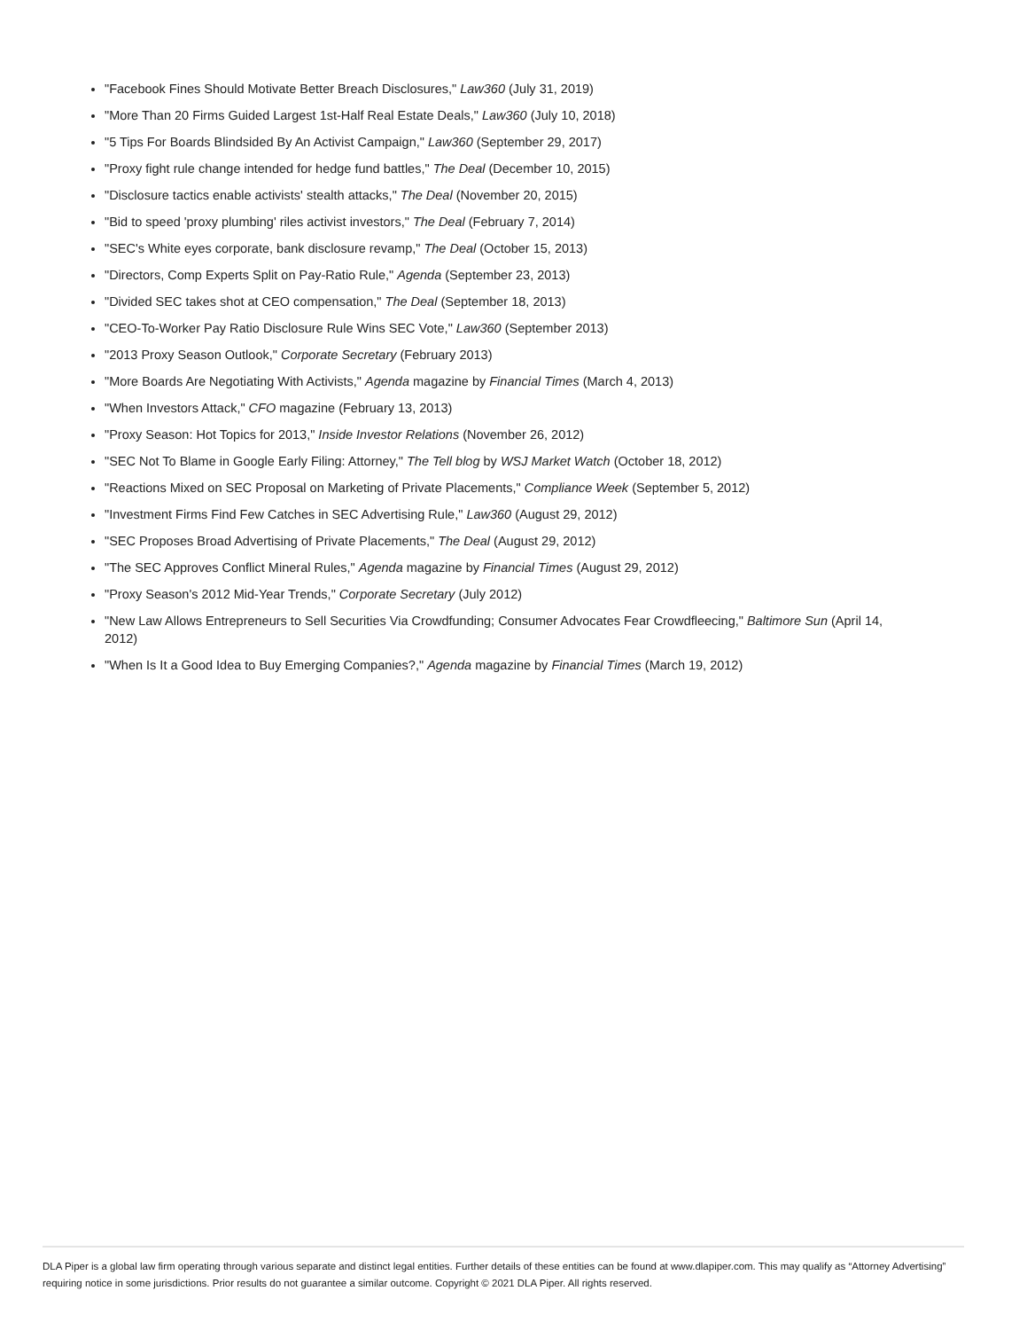"Facebook Fines Should Motivate Better Breach Disclosures," Law360 (July 31, 2019)
"More Than 20 Firms Guided Largest 1st-Half Real Estate Deals," Law360 (July 10, 2018)
"5 Tips For Boards Blindsided By An Activist Campaign," Law360 (September 29, 2017)
"Proxy fight rule change intended for hedge fund battles," The Deal (December 10, 2015)
"Disclosure tactics enable activists' stealth attacks," The Deal (November 20, 2015)
"Bid to speed 'proxy plumbing' riles activist investors," The Deal (February 7, 2014)
"SEC's White eyes corporate, bank disclosure revamp," The Deal (October 15, 2013)
"Directors, Comp Experts Split on Pay-Ratio Rule," Agenda (September 23, 2013)
"Divided SEC takes shot at CEO compensation," The Deal (September 18, 2013)
"CEO-To-Worker Pay Ratio Disclosure Rule Wins SEC Vote," Law360 (September 2013)
"2013 Proxy Season Outlook," Corporate Secretary (February 2013)
"More Boards Are Negotiating With Activists," Agenda magazine by Financial Times (March 4, 2013)
"When Investors Attack," CFO magazine (February 13, 2013)
"Proxy Season: Hot Topics for 2013," Inside Investor Relations (November 26, 2012)
"SEC Not To Blame in Google Early Filing: Attorney," The Tell blog by WSJ Market Watch (October 18, 2012)
"Reactions Mixed on SEC Proposal on Marketing of Private Placements," Compliance Week (September 5, 2012)
"Investment Firms Find Few Catches in SEC Advertising Rule," Law360 (August 29, 2012)
"SEC Proposes Broad Advertising of Private Placements," The Deal (August 29, 2012)
"The SEC Approves Conflict Mineral Rules," Agenda magazine by Financial Times (August 29, 2012)
"Proxy Season's 2012 Mid-Year Trends," Corporate Secretary (July 2012)
"New Law Allows Entrepreneurs to Sell Securities Via Crowdfunding; Consumer Advocates Fear Crowdfleecing," Baltimore Sun (April 14, 2012)
"When Is It a Good Idea to Buy Emerging Companies?," Agenda magazine by Financial Times (March 19, 2012)
DLA Piper is a global law firm operating through various separate and distinct legal entities. Further details of these entities can be found at www.dlapiper.com. This may qualify as “Attorney Advertising” requiring notice in some jurisdictions. Prior results do not guarantee a similar outcome. Copyright © 2021 DLA Piper. All rights reserved.